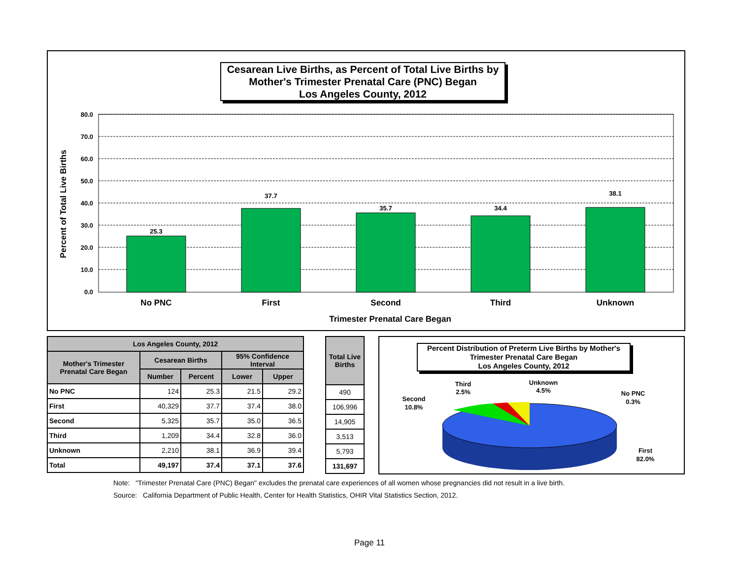Cesarean Live Births, as Percent of Total Live Births by
Mother's Trimester Prenatal Care (PNC) Began
Los Angeles County, 2012
80.0
70.0
60.0
50.0
40.0
30.0
20.0
10.0
0.0
25.3
37.7
35.7
34.4
38.1
No PNC
First
Second
Third
Unknown
Trimester Prenatal Care Began
Percent of Total Live Births
| Los Angeles County, 2012 | | | | |
| --- | --- | --- | --- | --- |
| Mother's Trimester Prenatal Care Began | Cesarean Births | | 95% Confidence Interval | |
| | Number | Percent | Lower | Upper |
| No PNC | 124 | 25.3 | 21.5 | 29.2 |
| First | 40,329 | 37.7 | 37.4 | 38.0 |
| Second | 5,325 | 35.7 | 35.0 | 36.5 |
| Third | 1,209 | 34.4 | 32.8 | 36.0 |
| Unknown | 2,210 | 38.1 | 36.9 | 39.4 |
| Total | 49,197 | 37.4 | 37.1 | 37.6 |
| Total Live Births |
| --- |
| 490 |
| 106,996 |
| 14,905 |
| 3,513 |
| 5,793 |
| 131,697 |
Percent Distribution of Preterm Live Births by Mother's
Trimester Prenatal Care Began
Los Angeles County, 2012
Second
10.8%
Third
2.5%
Unknown
4.5%
No PNC
0.3%
First
82.0%
Note: "Trimester Prenatal Care (PNC) Began" excludes the prenatal care experiences of all women whose pregnancies did not result in a live birth.
Source: California Department of Public Health, Center for Health Statistics, OHIR Vital Statistics Section, 2012.
Page 11